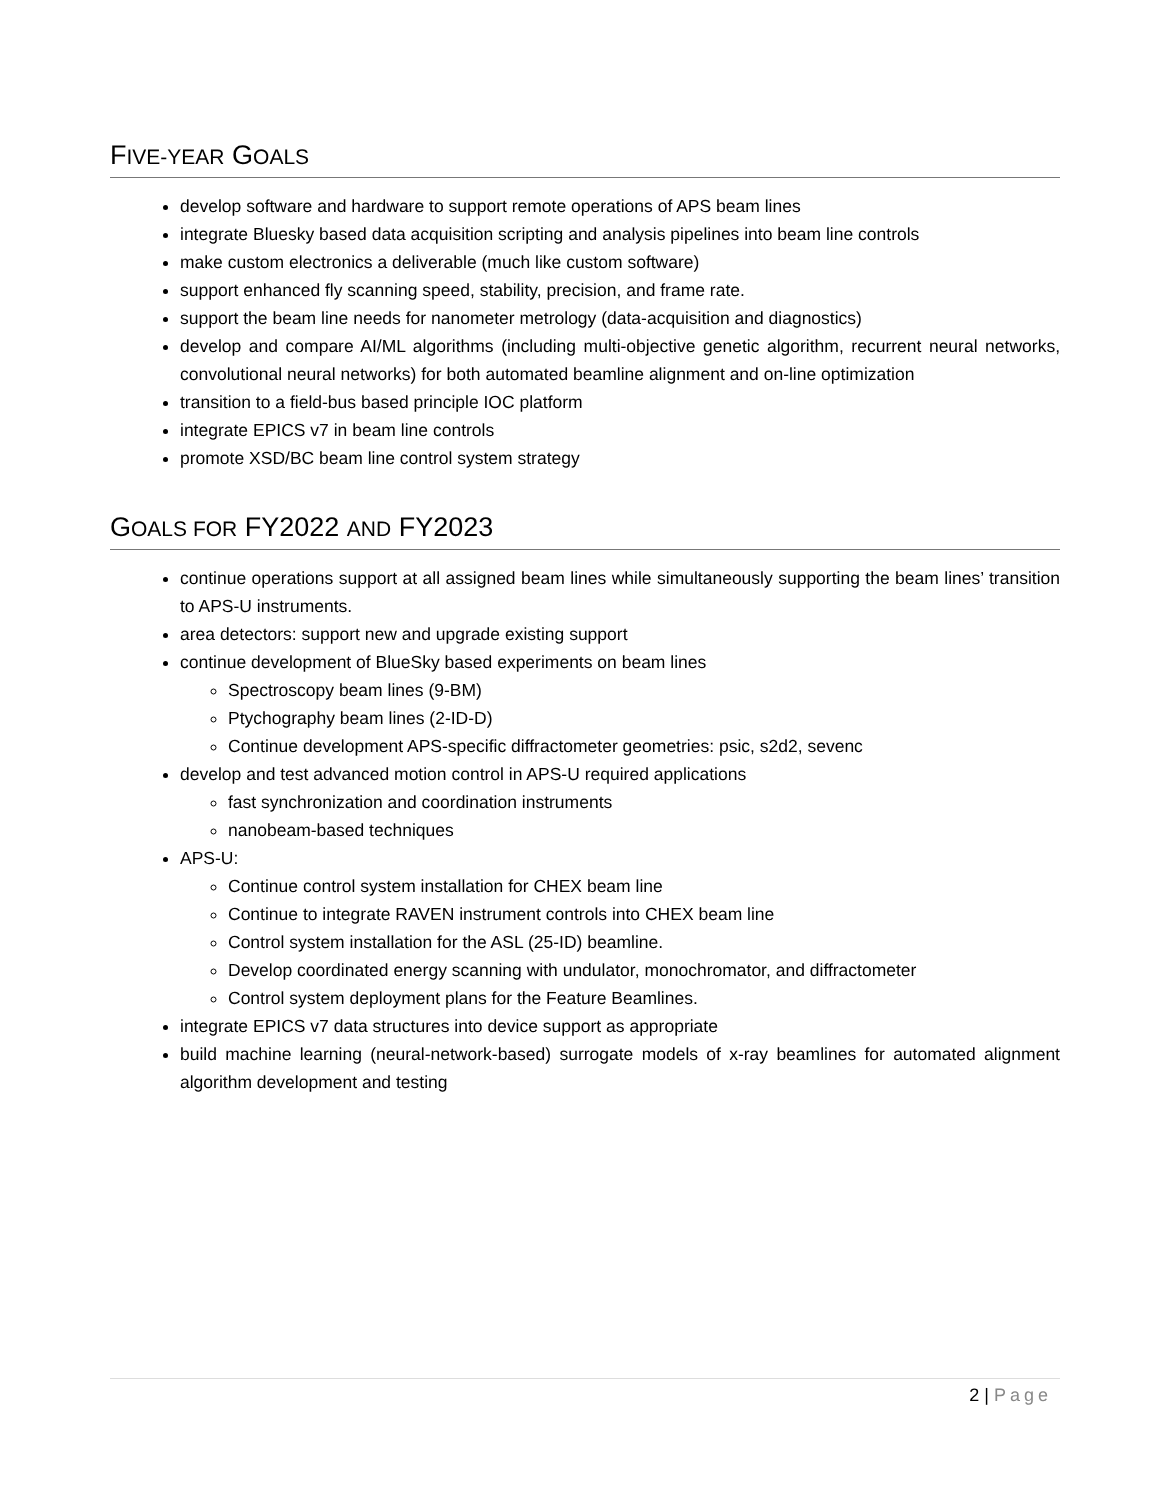FIVE-YEAR GOALS
develop software and hardware to support remote operations of APS beam lines
integrate Bluesky based data acquisition scripting and analysis pipelines into beam line controls
make custom electronics a deliverable (much like custom software)
support enhanced fly scanning speed, stability, precision, and frame rate.
support the beam line needs for nanometer metrology (data-acquisition and diagnostics)
develop and compare AI/ML algorithms (including multi-objective genetic algorithm, recurrent neural networks, convolutional neural networks) for both automated beamline alignment and on-line optimization
transition to a field-bus based principle IOC platform
integrate EPICS v7 in beam line controls
promote XSD/BC beam line control system strategy
GOALS FOR FY2022 AND FY2023
continue operations support at all assigned beam lines while simultaneously supporting the beam lines’ transition to APS-U instruments.
area detectors: support new and upgrade existing support
continue development of BlueSky based experiments on beam lines
Spectroscopy beam lines (9-BM)
Ptychography beam lines (2-ID-D)
Continue development APS-specific diffractometer geometries: psic, s2d2, sevenc
develop and test advanced motion control in APS-U required applications
fast synchronization and coordination instruments
nanobeam-based techniques
APS-U:
Continue control system installation for CHEX beam line
Continue to integrate RAVEN instrument controls into CHEX beam line
Control system installation for the ASL (25-ID) beamline.
Develop coordinated energy scanning with undulator, monochromator, and diffractometer
Control system deployment plans for the Feature Beamlines.
integrate EPICS v7 data structures into device support as appropriate
build machine learning (neural-network-based) surrogate models of x-ray beamlines for automated alignment algorithm development and testing
2 | Page